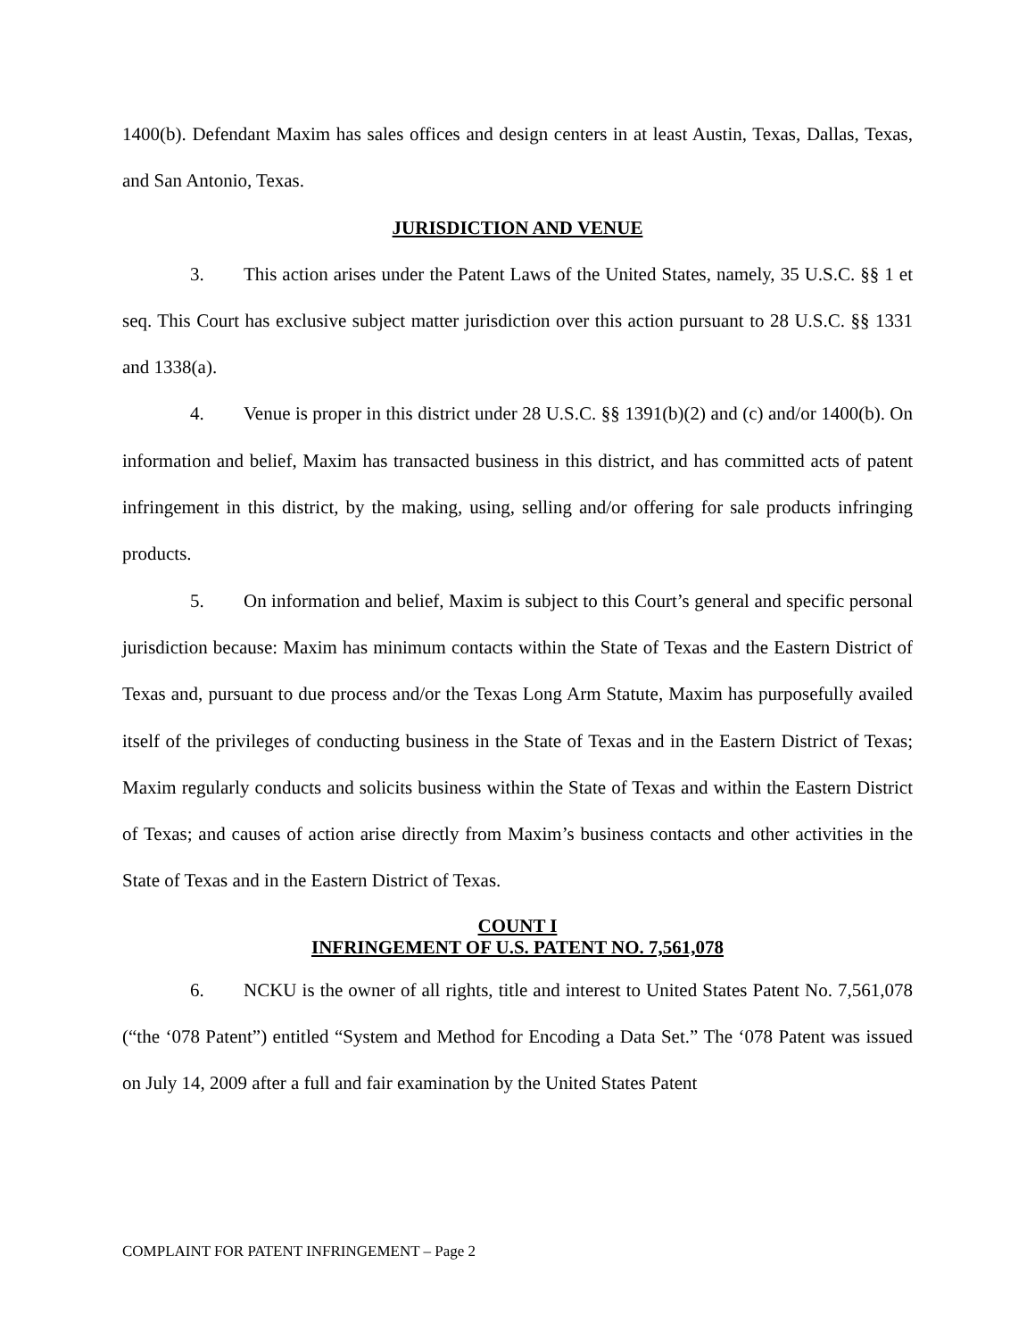1400(b). Defendant Maxim has sales offices and design centers in at least Austin, Texas, Dallas, Texas, and San Antonio, Texas.
JURISDICTION AND VENUE
3. This action arises under the Patent Laws of the United States, namely, 35 U.S.C. §§ 1 et seq. This Court has exclusive subject matter jurisdiction over this action pursuant to 28 U.S.C. §§ 1331 and 1338(a).
4. Venue is proper in this district under 28 U.S.C. §§ 1391(b)(2) and (c) and/or 1400(b). On information and belief, Maxim has transacted business in this district, and has committed acts of patent infringement in this district, by the making, using, selling and/or offering for sale products infringing products.
5. On information and belief, Maxim is subject to this Court’s general and specific personal jurisdiction because: Maxim has minimum contacts within the State of Texas and the Eastern District of Texas and, pursuant to due process and/or the Texas Long Arm Statute, Maxim has purposefully availed itself of the privileges of conducting business in the State of Texas and in the Eastern District of Texas; Maxim regularly conducts and solicits business within the State of Texas and within the Eastern District of Texas; and causes of action arise directly from Maxim’s business contacts and other activities in the State of Texas and in the Eastern District of Texas.
COUNT I
INFRINGEMENT OF U.S. PATENT NO. 7,561,078
6. NCKU is the owner of all rights, title and interest to United States Patent No. 7,561,078 (“the ‘078 Patent”) entitled “System and Method for Encoding a Data Set.” The ‘078 Patent was issued on July 14, 2009 after a full and fair examination by the United States Patent
COMPLAINT FOR PATENT INFRINGEMENT – Page 2